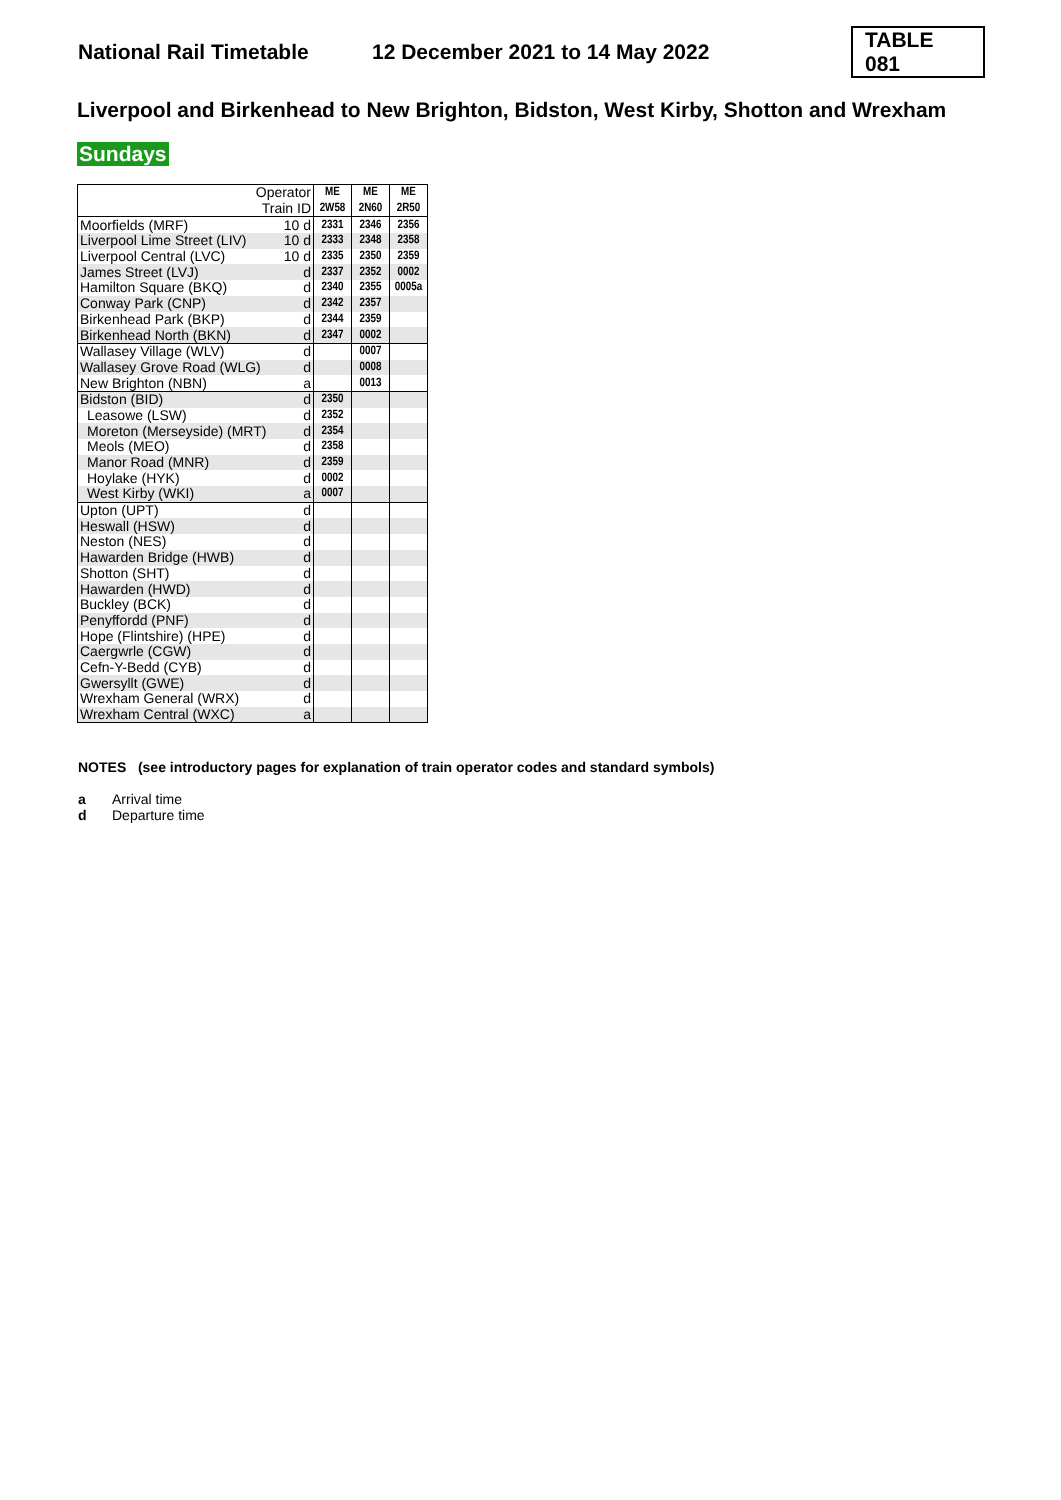National Rail Timetable 12 December 2021 to 14 May 2022 TABLE 081
Liverpool and Birkenhead to New Brighton, Bidston, West Kirby, Shotton and Wrexham
Sundays
| Operator | | ME | ME | ME |
| Train ID | | 2W58 | 2N60 | 2R50 |
| Moorfields (MRF) | 10 d | 2331 | 2346 | 2356 |
| Liverpool Lime Street (LIV) | 10 d | 2333 | 2348 | 2358 |
| Liverpool Central (LVC) | 10 d | 2335 | 2350 | 2359 |
| James Street (LVJ) | d | 2337 | 2352 | 0002 |
| Hamilton Square (BKQ) | d | 2340 | 2355 | 0005a |
| Conway Park (CNP) | d | 2342 | 2357 | |
| Birkenhead Park (BKP) | d | 2344 | 2359 | |
| Birkenhead North (BKN) | d | 2347 | 0002 | |
| Wallasey Village (WLV) | d | | 0007 | |
| Wallasey Grove Road (WLG) | d | | 0008 | |
| New Brighton (NBN) | a | | 0013 | |
| Bidston (BID) | d | 2350 | | |
| Leasowe (LSW) | d | 2352 | | |
| Moreton (Merseyside) (MRT) | d | 2354 | | |
| Meols (MEO) | d | 2358 | | |
| Manor Road (MNR) | d | 2359 | | |
| Hoylake (HYK) | d | 0002 | | |
| West Kirby (WKI) | a | 0007 | | |
| Upton (UPT) | d | | | |
| Heswall (HSW) | d | | | |
| Neston (NES) | d | | | |
| Hawarden Bridge (HWB) | d | | | |
| Shotton (SHT) | d | | | |
| Hawarden (HWD) | d | | | |
| Buckley (BCK) | d | | | |
| Penyffordd (PNF) | d | | | |
| Hope (Flintshire) (HPE) | d | | | |
| Caergwrle (CGW) | d | | | |
| Cefn-Y-Bedd (CYB) | d | | | |
| Gwersyllt (GWE) | d | | | |
| Wrexham General (WRX) | d | | | |
| Wrexham Central (WXC) | a | | | |
NOTES (see introductory pages for explanation of train operator codes and standard symbols)
a Arrival time
d Departure time